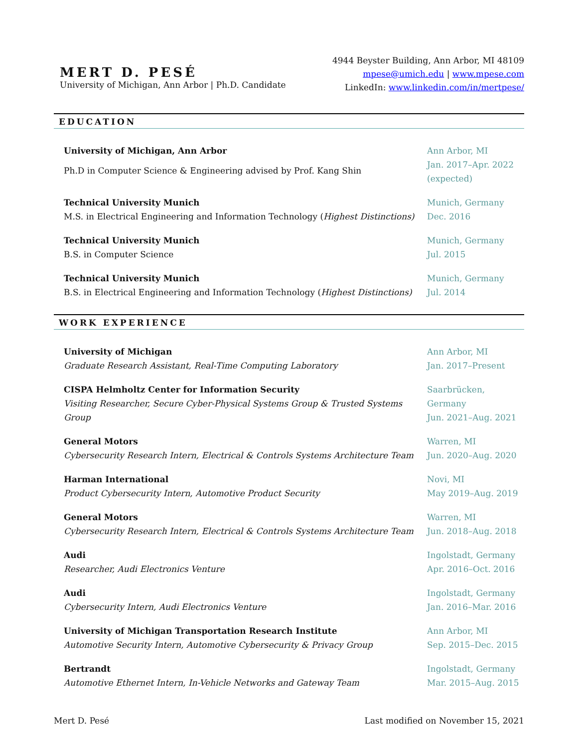MERT D. PESÉ
University of Michigan, Ann Arbor | Ph.D. Candidate
4944 Beyster Building, Ann Arbor, MI 48109
mpese@umich.edu | www.mpese.com
LinkedIn: www.linkedin.com/in/mertpese/
EDUCATION
University of Michigan, Ann Arbor
Ph.D in Computer Science & Engineering advised by Prof. Kang Shin
Ann Arbor, MI
Jan. 2017–Apr. 2022 (expected)
Technical University Munich
M.S. in Electrical Engineering and Information Technology (Highest Distinctions)
Munich, Germany
Dec. 2016
Technical University Munich
B.S. in Computer Science
Munich, Germany
Jul. 2015
Technical University Munich
B.S. in Electrical Engineering and Information Technology (Highest Distinctions)
Munich, Germany
Jul. 2014
WORK EXPERIENCE
University of Michigan
Graduate Research Assistant, Real-Time Computing Laboratory
Ann Arbor, MI
Jan. 2017–Present
CISPA Helmholtz Center for Information Security
Visiting Researcher, Secure Cyber-Physical Systems Group & Trusted Systems Group
Saarbrücken, Germany
Jun. 2021–Aug. 2021
General Motors
Cybersecurity Research Intern, Electrical & Controls Systems Architecture Team
Warren, MI
Jun. 2020–Aug. 2020
Harman International
Product Cybersecurity Intern, Automotive Product Security
Novi, MI
May 2019–Aug. 2019
General Motors
Cybersecurity Research Intern, Electrical & Controls Systems Architecture Team
Warren, MI
Jun. 2018–Aug. 2018
Audi
Researcher, Audi Electronics Venture
Ingolstadt, Germany
Apr. 2016–Oct. 2016
Audi
Cybersecurity Intern, Audi Electronics Venture
Ingolstadt, Germany
Jan. 2016–Mar. 2016
University of Michigan Transportation Research Institute
Automotive Security Intern, Automotive Cybersecurity & Privacy Group
Ann Arbor, MI
Sep. 2015–Dec. 2015
Bertrandt
Automotive Ethernet Intern, In-Vehicle Networks and Gateway Team
Ingolstadt, Germany
Mar. 2015–Aug. 2015
Mert D. Pesé Last modified on November 15, 2021